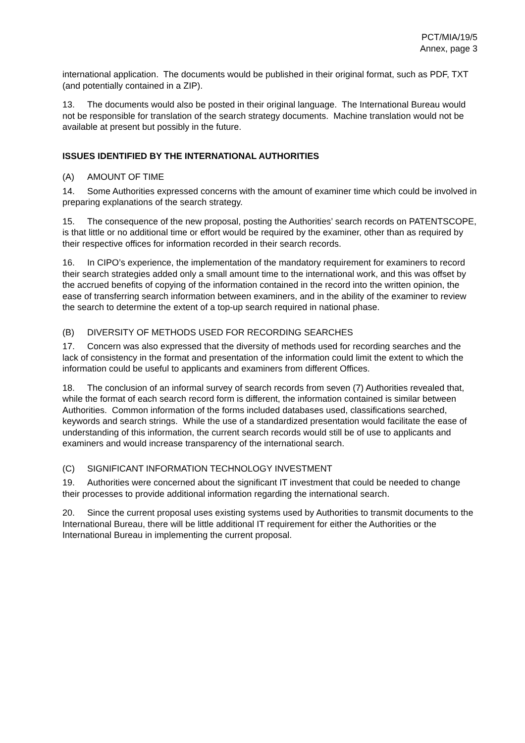PCT/MIA/19/5
Annex, page 3
international application. The documents would be published in their original format, such as PDF, TXT (and potentially contained in a ZIP).
13. The documents would also be posted in their original language. The International Bureau would not be responsible for translation of the search strategy documents. Machine translation would not be available at present but possibly in the future.
ISSUES IDENTIFIED BY THE INTERNATIONAL AUTHORITIES
(A) AMOUNT OF TIME
14. Some Authorities expressed concerns with the amount of examiner time which could be involved in preparing explanations of the search strategy.
15. The consequence of the new proposal, posting the Authorities’ search records on PATENTSCOPE, is that little or no additional time or effort would be required by the examiner, other than as required by their respective offices for information recorded in their search records.
16. In CIPO’s experience, the implementation of the mandatory requirement for examiners to record their search strategies added only a small amount time to the international work, and this was offset by the accrued benefits of copying of the information contained in the record into the written opinion, the ease of transferring search information between examiners, and in the ability of the examiner to review the search to determine the extent of a top-up search required in national phase.
(B) DIVERSITY OF METHODS USED FOR RECORDING SEARCHES
17. Concern was also expressed that the diversity of methods used for recording searches and the lack of consistency in the format and presentation of the information could limit the extent to which the information could be useful to applicants and examiners from different Offices.
18. The conclusion of an informal survey of search records from seven (7) Authorities revealed that, while the format of each search record form is different, the information contained is similar between Authorities. Common information of the forms included databases used, classifications searched, keywords and search strings. While the use of a standardized presentation would facilitate the ease of understanding of this information, the current search records would still be of use to applicants and examiners and would increase transparency of the international search.
(C) SIGNIFICANT INFORMATION TECHNOLOGY INVESTMENT
19. Authorities were concerned about the significant IT investment that could be needed to change their processes to provide additional information regarding the international search.
20. Since the current proposal uses existing systems used by Authorities to transmit documents to the International Bureau, there will be little additional IT requirement for either the Authorities or the International Bureau in implementing the current proposal.